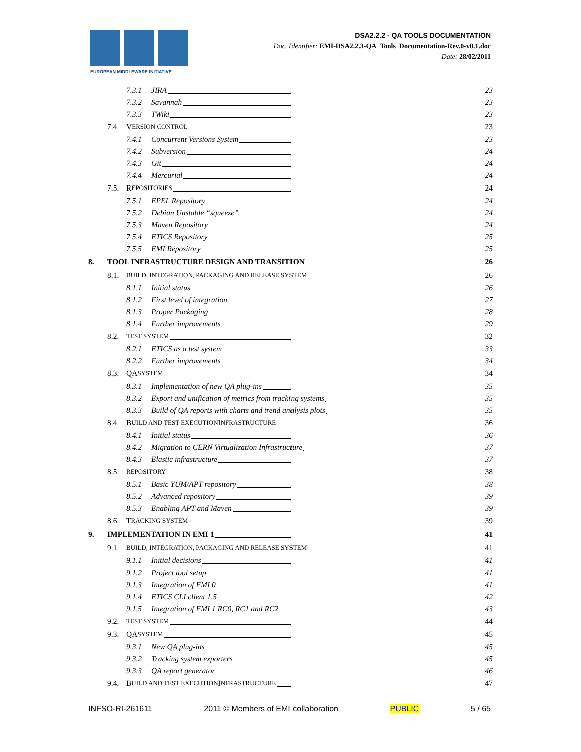EUROPEAN MIDDLEWARE INITIATIVE
DSA2.2.2 - QA TOOLS DOCUMENTATION
Doc. Identifier: EMI-DSA2.2.3-QA_Tools_Documentation-Rev.0-v0.1.doc
Date: 28/02/2011
7.3.1 JIRA 23
7.3.2 Savannah 23
7.3.3 TWiki 23
7.4. V ERSION CONTROL 23
7.4.1 Concurrent Versions System 23
7.4.2 Subversion 24
7.4.3 Git 24
7.4.4 Mercurial 24
7.5. R EPOSITORIES 24
7.5.1 EPEL Repository 24
7.5.2 Debian Unstable “squeeze” 24
7.5.3 Maven Repository 24
7.5.4 ETICS Repository 25
7.5.5 EMI Repository 25
8. TOOL INFRASTRUCTURE DESIGN AND TRANSITION 26
8.1. BUILD, INTEGRATION, PACKAGING AND RELEASE SYSTEM 26
8.1.1 Initial status 26
8.1.2 First level of integration 27
8.1.3 Proper Packaging 28
8.1.4 Further improvements 29
8.2. TEST SYSTEM 32
8.2.1 ETICS as a test system 33
8.2.2 Further improvements 34
8.3. QA SYSTEM 34
8.3.1 Implementation of new QA plug-ins 35
8.3.2 Export and unification of metrics from tracking systems 35
8.3.3 Build of QA reports with charts and trend analysis plots 35
8.4. B UILD AND TEST EXECUTION I NFRASTRUCTURE 36
8.4.1 Initial status 36
8.4.2 Migration to CERN Virtualization Infrastructure 37
8.4.3 Elastic infrastructure 37
8.5. REPOSITORY 38
8.5.1 Basic YUM/APT repository 38
8.5.2 Advanced repository 39
8.5.3 Enabling APT and Maven 39
8.6. T RACKING SYSTEM 39
9. IMPLEMENTATION IN EMI 1 41
9.1. BUILD, INTEGRATION, PACKAGING AND RELEASE SYSTEM 41
9.1.1 Initial decisions 41
9.1.2 Project tool setup 41
9.1.3 Integration of EMI 0 41
9.1.4 ETICS CLI client 1.5 42
9.1.5 Integration of EMI 1 RC0, RC1 and RC2 43
9.2. TEST SYSTEM 44
9.3. QA SYSTEM 45
9.3.1 New QA plug-ins 45
9.3.2 Tracking system exporters 45
9.3.3 QA report generator 46
9.4. B UILD AND TEST EXECUTION I NFRASTRUCTURE 47
INFSO-RI-261611 2011 © Members of EMI collaboration PUBLIC 5 / 65